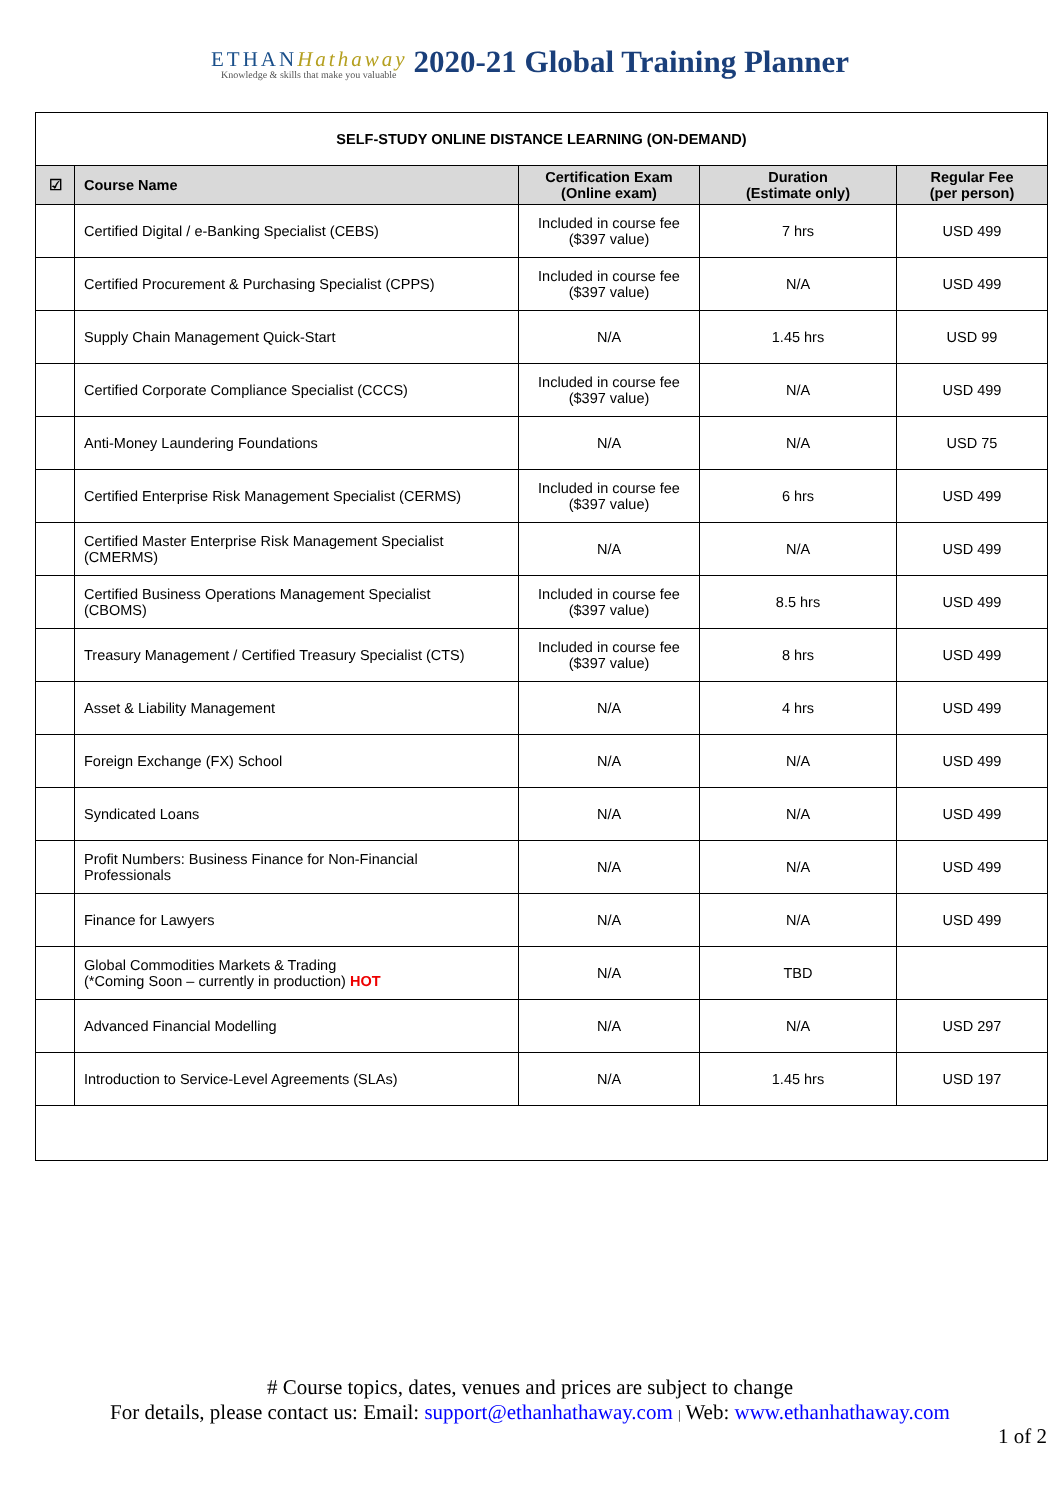ETHANHathaway
Knowledge & skills that make you valuable
2020-21 Global Training Planner
| SELF-STUDY ONLINE DISTANCE LEARNING (ON-DEMAND) | | | | |
| ☑ | Course Name | Certification Exam (Online exam) | Duration (Estimate only) | Regular Fee (per person) |
| | Certified Digital / e-Banking Specialist (CEBS) | Included in course fee ($397 value) | 7 hrs | USD 499 |
| | Certified Procurement & Purchasing Specialist (CPPS) | Included in course fee ($397 value) | N/A | USD 499 |
| | Supply Chain Management Quick-Start | N/A | 1.45 hrs | USD 99 |
| | Certified Corporate Compliance Specialist (CCCS) | Included in course fee ($397 value) | N/A | USD 499 |
| | Anti-Money Laundering Foundations | N/A | N/A | USD 75 |
| | Certified Enterprise Risk Management Specialist (CERMS) | Included in course fee ($397 value) | 6 hrs | USD 499 |
| | Certified Master Enterprise Risk Management Specialist (CMERMS) | N/A | N/A | USD 499 |
| | Certified Business Operations Management Specialist (CBOMS) | Included in course fee ($397 value) | 8.5 hrs | USD 499 |
| | Treasury Management / Certified Treasury Specialist (CTS) | Included in course fee ($397 value) | 8 hrs | USD 499 |
| | Asset & Liability Management | N/A | 4 hrs | USD 499 |
| | Foreign Exchange (FX) School | N/A | N/A | USD 499 |
| | Syndicated Loans | N/A | N/A | USD 499 |
| | Profit Numbers: Business Finance for Non-Financial Professionals | N/A | N/A | USD 499 |
| | Finance for Lawyers | N/A | N/A | USD 499 |
| | Global Commodities Markets & Trading (*Coming Soon – currently in production) HOT | N/A | TBD | |
| | Advanced Financial Modelling | N/A | N/A | USD 297 |
| | Introduction to Service-Level Agreements (SLAs) | N/A | 1.45 hrs | USD 197 |
# Course topics, dates, venues and prices are subject to change
For details, please contact us: Email: support@ethanhathaway.com | Web: www.ethanhathaway.com
1 of 2